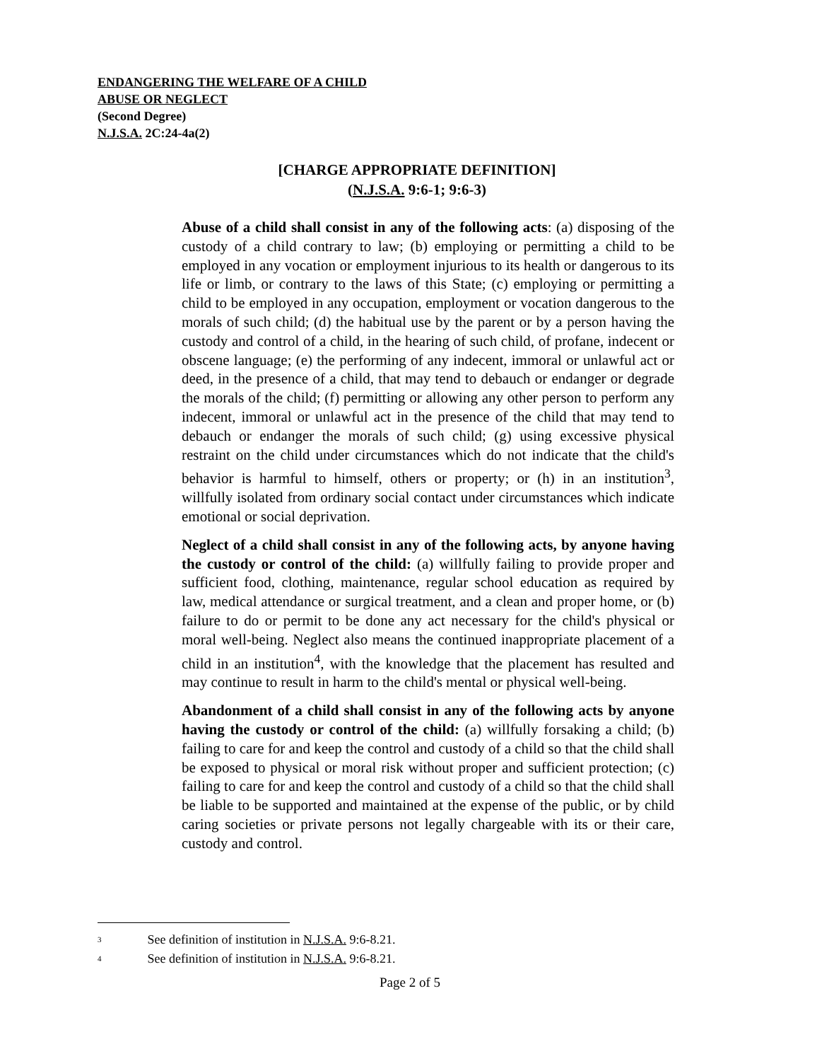ENDANGERING THE WELFARE OF A CHILD
ABUSE OR NEGLECT
(Second Degree)
N.J.S.A. 2C:24-4a(2)
[CHARGE APPROPRIATE DEFINITION]
(N.J.S.A. 9:6-1; 9:6-3)
Abuse of a child shall consist in any of the following acts: (a) disposing of the custody of a child contrary to law; (b) employing or permitting a child to be employed in any vocation or employment injurious to its health or dangerous to its life or limb, or contrary to the laws of this State; (c) employing or permitting a child to be employed in any occupation, employment or vocation dangerous to the morals of such child; (d) the habitual use by the parent or by a person having the custody and control of a child, in the hearing of such child, of profane, indecent or obscene language; (e) the performing of any indecent, immoral or unlawful act or deed, in the presence of a child, that may tend to debauch or endanger or degrade the morals of the child; (f) permitting or allowing any other person to perform any indecent, immoral or unlawful act in the presence of the child that may tend to debauch or endanger the morals of such child; (g) using excessive physical restraint on the child under circumstances which do not indicate that the child's behavior is harmful to himself, others or property; or (h) in an institution<sup>3</sup>, willfully isolated from ordinary social contact under circumstances which indicate emotional or social deprivation.
Neglect of a child shall consist in any of the following acts, by anyone having the custody or control of the child: (a) willfully failing to provide proper and sufficient food, clothing, maintenance, regular school education as required by law, medical attendance or surgical treatment, and a clean and proper home, or (b) failure to do or permit to be done any act necessary for the child's physical or moral well-being. Neglect also means the continued inappropriate placement of a child in an institution<sup>4</sup>, with the knowledge that the placement has resulted and may continue to result in harm to the child's mental or physical well-being.
Abandonment of a child shall consist in any of the following acts by anyone having the custody or control of the child: (a) willfully forsaking a child; (b) failing to care for and keep the control and custody of a child so that the child shall be exposed to physical or moral risk without proper and sufficient protection; (c) failing to care for and keep the control and custody of a child so that the child shall be liable to be supported and maintained at the expense of the public, or by child caring societies or private persons not legally chargeable with its or their care, custody and control.
<sup>3</sup> See definition of institution in N.J.S.A. 9:6-8.21.
<sup>4</sup> See definition of institution in N.J.S.A. 9:6-8.21.
Page 2 of 5